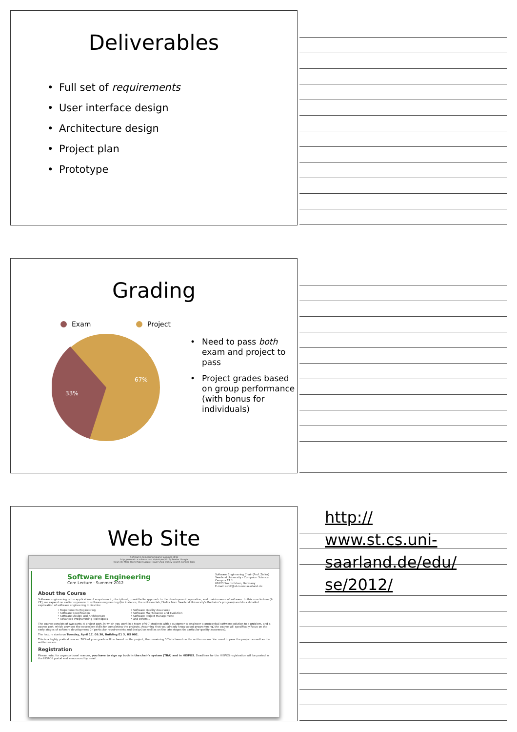Deliverables
• Full set of requirements
• User interface design
• Architecture design
• Project plan
• Prototype
Grading
Exam Project
67%
33%
• Need to pass both exam and project to pass
• Project grades based on group performance (with bonus for individuals)
Web Site
Software Engineering Course Summer 2012
http://www.st.cs.uni-saarland.de/edu/se/2012/ Reader Google
News (4) More Work Papers Apple Travel Shop Money Search Comics Todo
Software Engineering
Core Lecture · Summer 2012
Software Engineering Chair (Prof. Zeller)
Saarland University - Computer Science
Campus E1 1
66123 Saarbrücken, Germany
E-mail: se12@st.cs.uni-saarland.de
About the Course
Software engineering is the application of a systematic, disciplined, quantifiable approach to the development, operation, and maintenance of software. In this core lecture (9 CP), we expand on earlier exposure to software engineering (for instance, the software lab / SoPra from Saarland University's Bachelor's program) and do a detailed exploration of software engineering topics like:
• Requirements Engineering
• Software Specification
• Software Design and Architecture
• Advanced Programming Techniques
• Software Quality Assurance
• Software Maintenance and Evolution
• Software Project Management
• and others...
The course consists of two parts: A project part, in which you work in a team of 6-7 students with a customer to engineer a protopyical software solution to a problem, and a course part, which provides the necessary skills for completing the projects. Assuming that you already know about programming, the course will specifically focus on the early stages of software development (in particular requirements and design) as well as on the late stages (in particular quality assurance).
The lecture starts on Tuesday, April 17, 08:30, Building E1 3, HS 002.
This is a highly pratical course. 70% of your grade will be based on the project, the remaining 30% is based on the written exam. You need to pass the project as well as the written exam.
Registration
Please note, for organizational reasons, you have to sign up both in the chair's system (TBA) and in HISPOS. Deadlines for the HISPOS registration will be posted in the HISPOS portal and announced by email.
http://
www.st.cs.uni-
saarland.de/edu/
se/2012/